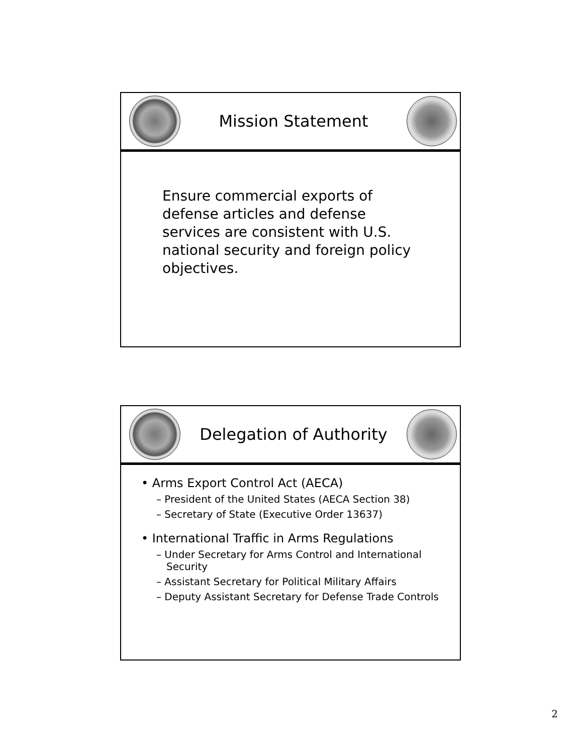Mission Statement
Ensure commercial exports of defense articles and defense services are consistent with U.S. national security and foreign policy objectives.
Delegation of Authority
• Arms Export Control Act (AECA)
– President of the United States (AECA Section 38)
– Secretary of State (Executive Order 13637)
• International Traffic in Arms Regulations
– Under Secretary for Arms Control and International Security
– Assistant Secretary for Political Military Affairs
– Deputy Assistant Secretary for Defense Trade Controls
2